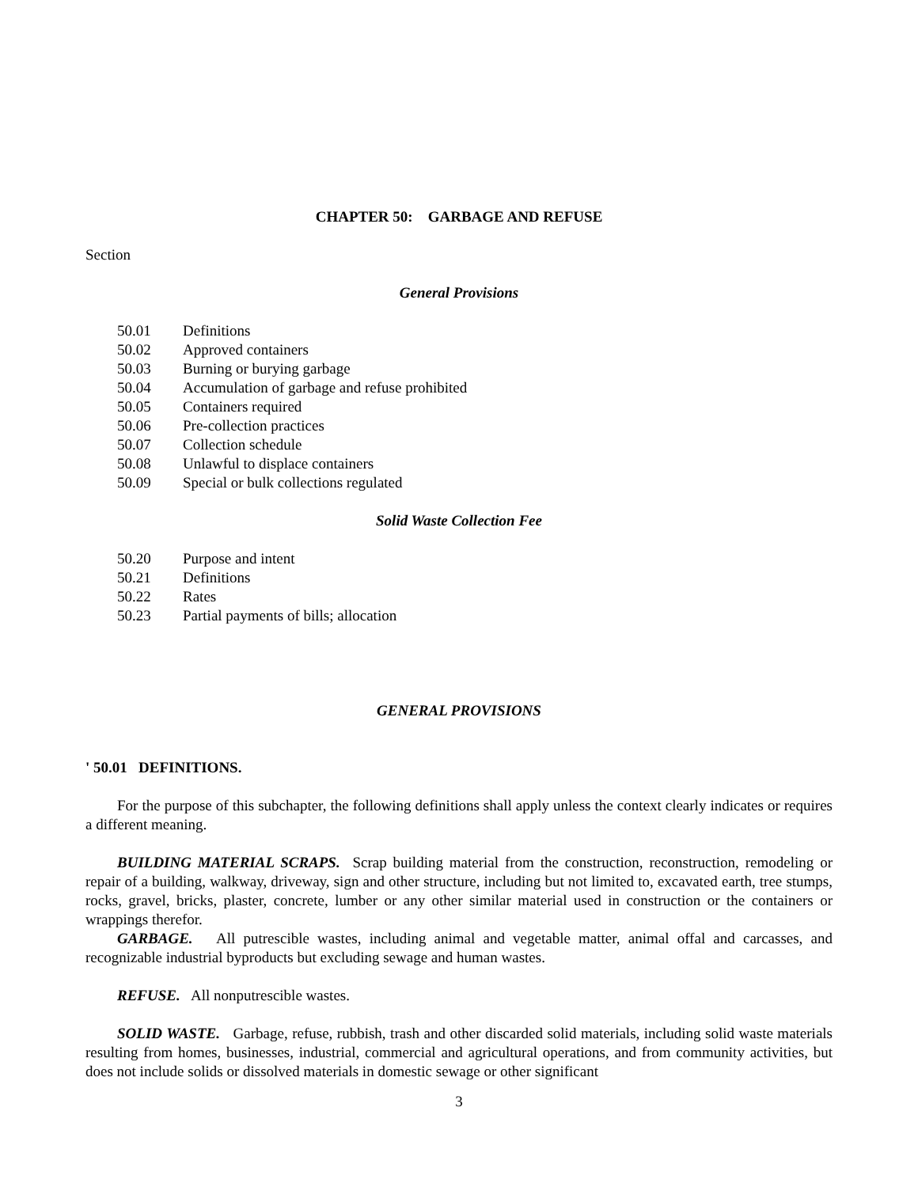CHAPTER 50: GARBAGE AND REFUSE
Section
General Provisions
50.01 Definitions
50.02 Approved containers
50.03 Burning or burying garbage
50.04 Accumulation of garbage and refuse prohibited
50.05 Containers required
50.06 Pre-collection practices
50.07 Collection schedule
50.08 Unlawful to displace containers
50.09 Special or bulk collections regulated
Solid Waste Collection Fee
50.20 Purpose and intent
50.21 Definitions
50.22 Rates
50.23 Partial payments of bills; allocation
GENERAL PROVISIONS
' 50.01 DEFINITIONS.
For the purpose of this subchapter, the following definitions shall apply unless the context clearly indicates or requires a different meaning.
BUILDING MATERIAL SCRAPS. Scrap building material from the construction, reconstruction, remodeling or repair of a building, walkway, driveway, sign and other structure, including but not limited to, excavated earth, tree stumps, rocks, gravel, bricks, plaster, concrete, lumber or any other similar material used in construction or the containers or wrappings therefor.
GARBAGE. All putrescible wastes, including animal and vegetable matter, animal offal and carcasses, and recognizable industrial byproducts but excluding sewage and human wastes.
REFUSE. All nonputrescible wastes.
SOLID WASTE. Garbage, refuse, rubbish, trash and other discarded solid materials, including solid waste materials resulting from homes, businesses, industrial, commercial and agricultural operations, and from community activities, but does not include solids or dissolved materials in domestic sewage or other significant
3